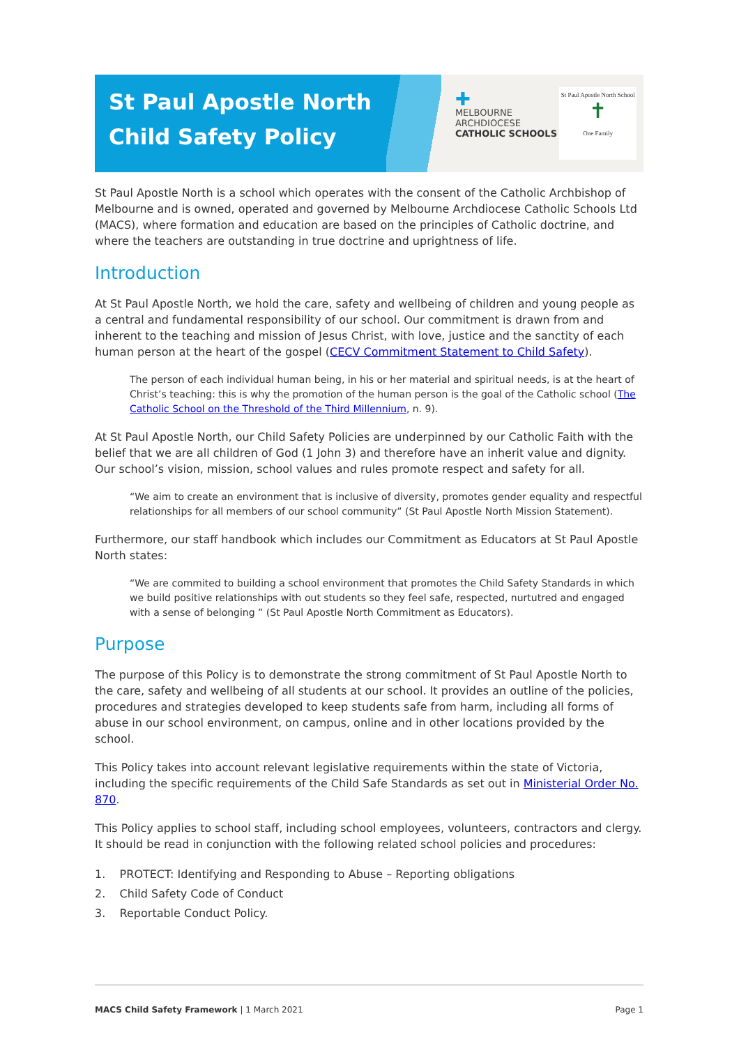St Paul Apostle North
Child Safety Policy
✚
MELBOURNE
ARCHDIOCESE
CATHOLIC SCHOOLS
St Paul Apostle North School
✝
One Family
St Paul Apostle North is a school which operates with the consent of the Catholic Archbishop of Melbourne and is owned, operated and governed by Melbourne Archdiocese Catholic Schools Ltd (MACS), where formation and education are based on the principles of Catholic doctrine, and where the teachers are outstanding in true doctrine and uprightness of life.
Introduction
At St Paul Apostle North, we hold the care, safety and wellbeing of children and young people as a central and fundamental responsibility of our school. Our commitment is drawn from and inherent to the teaching and mission of Jesus Christ, with love, justice and the sanctity of each human person at the heart of the gospel (CECV Commitment Statement to Child Safety).
The person of each individual human being, in his or her material and spiritual needs, is at the heart of Christ’s teaching: this is why the promotion of the human person is the goal of the Catholic school (The Catholic School on the Threshold of the Third Millennium, n. 9).
At St Paul Apostle North, our Child Safety Policies are underpinned by our Catholic Faith with the belief that we are all children of God (1 John 3) and therefore have an inherit value and dignity. Our school’s vision, mission, school values and rules promote respect and safety for all.
“We aim to create an environment that is inclusive of diversity, promotes gender equality and respectful relationships for all members of our school community” (St Paul Apostle North Mission Statement).
Furthermore, our staff handbook which includes our Commitment as Educators at St Paul Apostle North states:
“We are commited to building a school environment that promotes the Child Safety Standards in which we build positive relationships with out students so they feel safe, respected, nurtutred and engaged with a sense of belonging ” (St Paul Apostle North Commitment as Educators).
Purpose
The purpose of this Policy is to demonstrate the strong commitment of St Paul Apostle North to the care, safety and wellbeing of all students at our school. It provides an outline of the policies, procedures and strategies developed to keep students safe from harm, including all forms of abuse in our school environment, on campus, online and in other locations provided by the school.
This Policy takes into account relevant legislative requirements within the state of Victoria, including the specific requirements of the Child Safe Standards as set out in Ministerial Order No. 870.
This Policy applies to school staff, including school employees, volunteers, contractors and clergy. It should be read in conjunction with the following related school policies and procedures:
1. PROTECT: Identifying and Responding to Abuse – Reporting obligations
2. Child Safety Code of Conduct
3. Reportable Conduct Policy.
MACS Child Safety Framework | 1 March 2021 Page 1